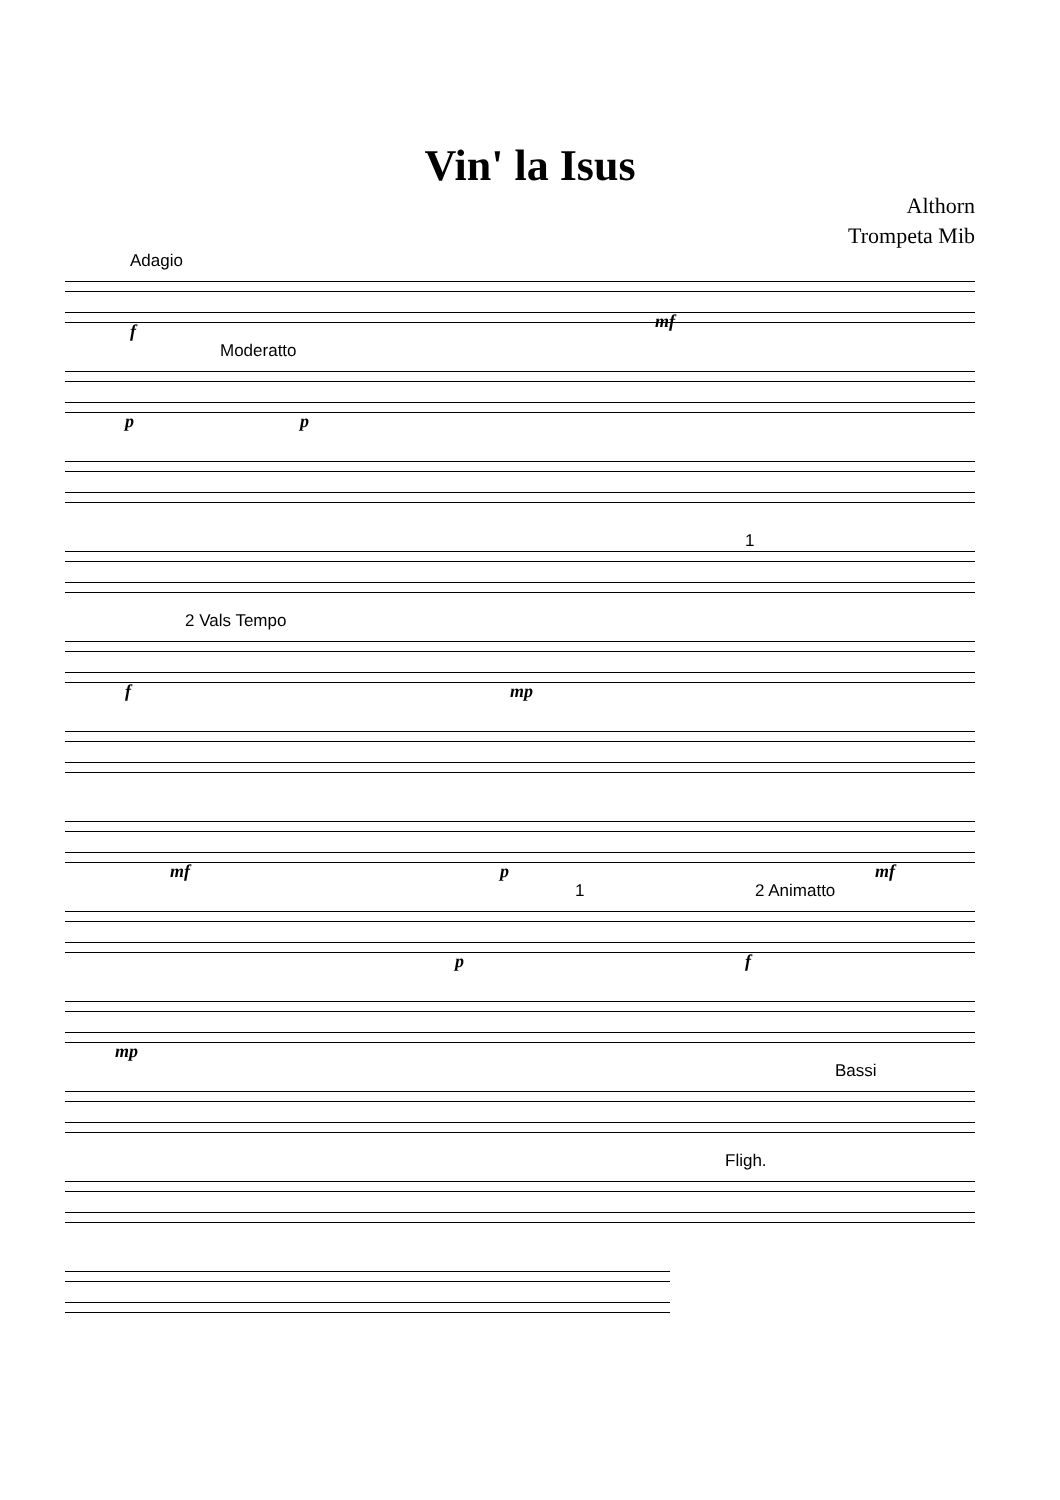Vin' la Isus
Althorn
Trompeta Mib
Adagio
f mf
Moderatto
p p
1
2 Vals Tempo
f mp
mf p mf
1 2 Animatto
p f
mp
Bassi
Fligh.